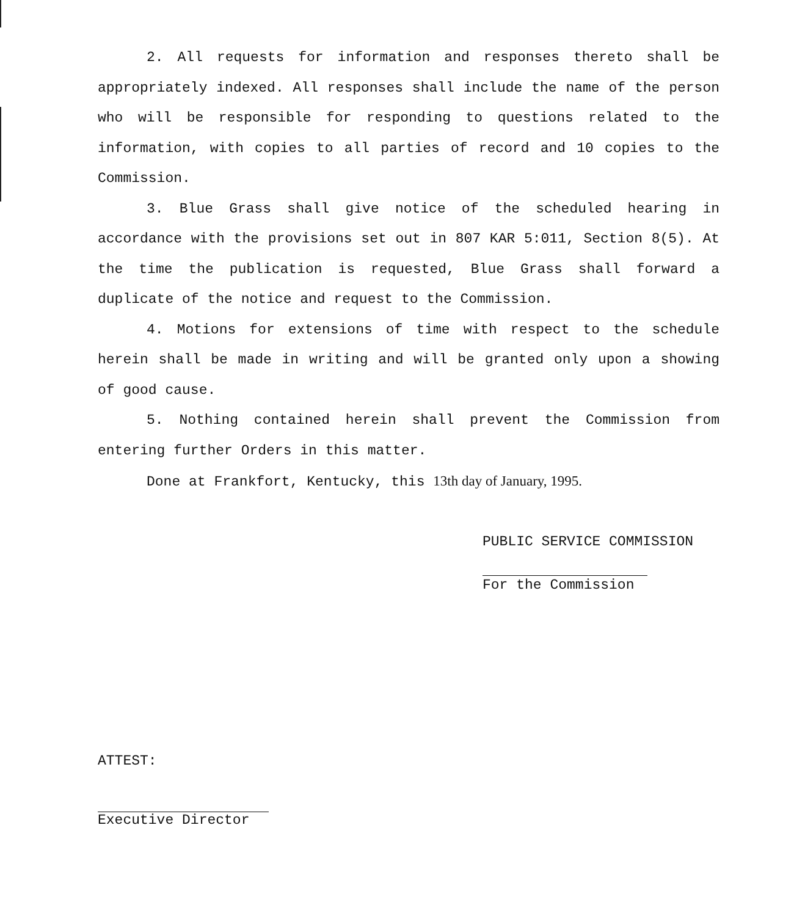2. All requests for information and responses thereto shall be appropriately indexed. All responses shall include the name of the person who will be responsible for responding to questions related to the information, with copies to all parties of record and 10 copies to the Commission.
3. Blue Grass shall give notice of the scheduled hearing in accordance with the provisions set out in 807 KAR 5:011, Section 8(5). At the time the publication is requested, Blue Grass shall forward a duplicate of the notice and request to the Commission.
4. Motions for extensions of time with respect to the schedule herein shall be made in writing and will be granted only upon a showing of good cause.
5. Nothing contained herein shall prevent the Commission from entering further Orders in this matter.
Done at Frankfort, Kentucky, this 13th day of January, 1995.
PUBLIC SERVICE COMMISSION
For the Commission
ATTEST:
Executive Director